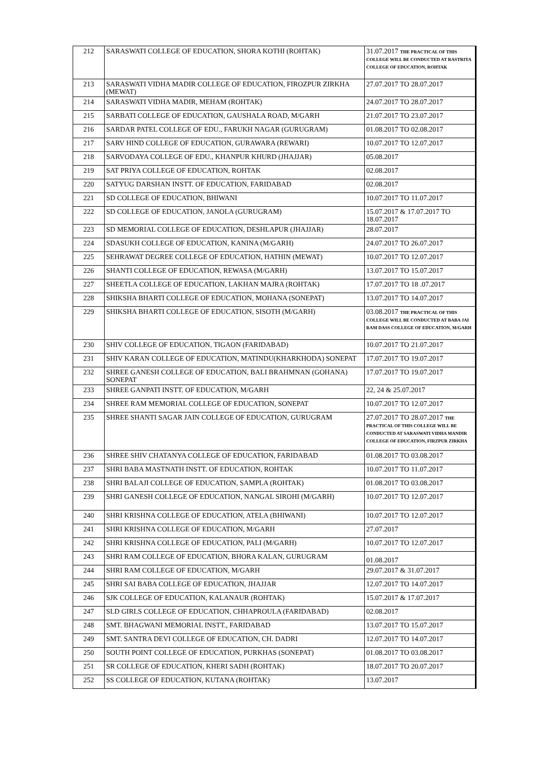| 212 | SARASWATI COLLEGE OF EDUCATION, SHORA KOTHI (ROHTAK) | 31.07.2017 THE PRACTICAL OF THIS COLLEGE WILL BE CONDUCTED AT RASTRIYA COLLEGE OF EDUCATION, ROHTAK |
| 213 | SARASWATI VIDHA MADIR COLLEGE OF EDUCATION, FIROZPUR ZIRKHA (MEWAT) | 27.07.2017 TO 28.07.2017 |
| 214 | SARASWATI VIDHA MADIR, MEHAM (ROHTAK) | 24.07.2017 TO 28.07.2017 |
| 215 | SARBATI COLLEGE OF EDUCATION, GAUSHALA ROAD, M/GARH | 21.07.2017 TO 23.07.2017 |
| 216 | SARDAR PATEL COLLEGE OF EDU., FARUKH NAGAR (GURUGRAM) | 01.08.2017 TO 02.08.2017 |
| 217 | SARV HIND COLLEGE OF EDUCATION, GURAWARA (REWARI) | 10.07.2017 TO 12.07.2017 |
| 218 | SARVODAYA COLLEGE OF EDU., KHANPUR KHURD (JHAJJAR) | 05.08.2017 |
| 219 | SAT PRIYA COLLEGE OF EDUCATION, ROHTAK | 02.08.2017 |
| 220 | SATYUG DARSHAN INSTT. OF EDUCATION, FARIDABAD | 02.08.2017 |
| 221 | SD COLLEGE OF EDUCATION, BHIWANI | 10.07.2017 TO 11.07.2017 |
| 222 | SD COLLEGE OF EDUCATION, JANOLA (GURUGRAM) | 15.07.2017 & 17.07.2017 TO 18.07.2017 |
| 223 | SD MEMORIAL COLLEGE OF EDUCATION, DESHLAPUR (JHAJJAR) | 28.07.2017 |
| 224 | SDASUKH COLLEGE OF EDUCATION, KANINA (M/GARH) | 24.07.2017 TO 26.07.2017 |
| 225 | SEHRAWAT DEGREE COLLEGE OF EDUCATION, HATHIN (MEWAT) | 10.07.2017 TO 12.07.2017 |
| 226 | SHANTI COLLEGE OF EDUCATION, REWASA (M/GARH) | 13.07.2017 TO 15.07.2017 |
| 227 | SHEETLA COLLEGE OF EDUCATION, LAKHAN MAJRA (ROHTAK) | 17.07.2017 TO 18 .07.2017 |
| 228 | SHIKSHA BHARTI COLLEGE OF EDUCATION, MOHANA (SONEPAT) | 13.07.2017 TO 14.07.2017 |
| 229 | SHIKSHA BHARTI COLLEGE OF EDUCATION, SISOTH (M/GARH) | 03.08.2017 THE PRACTICAL OF THIS COLLEGE WILL BE CONDUCTED AT BABA JAI RAM DASS COLLEGE OF EDUCATION, M/GARH |
| 230 | SHIV COLLEGE OF EDUCATION, TIGAON (FARIDABAD) | 10.07.2017 TO 21.07.2017 |
| 231 | SHIV KARAN COLLEGE OF EDUCATION, MATINDU(KHARKHODA) SONEPAT | 17.07.2017 TO 19.07.2017 |
| 232 | SHREE GANESH COLLEGE OF EDUCATION, BALI BRAHMNAN (GOHANA) SONEPAT | 17.07.2017 TO 19.07.2017 |
| 233 | SHREE GANPATI INSTT. OF EDUCATION, M/GARH | 22, 24 & 25.07.2017 |
| 234 | SHREE RAM MEMORIAL COLLEGE OF EDUCATION, SONEPAT | 10.07.2017 TO 12.07.2017 |
| 235 | SHREE SHANTI SAGAR JAIN COLLEGE OF EDUCATION, GURUGRAM | 27.07.2017 TO 28.07.2017 THE PRACTICAL OF THIS COLLEGE WILL BE CONDUCTED AT SARASWATI VIDHA MANDIR COLLEGE OF EDUCATION, FIRZPUR ZIRKHA |
| 236 | SHREE SHIV CHATANYA COLLEGE OF EDUCATION, FARIDABAD | 01.08.2017 TO 03.08.2017 |
| 237 | SHRI BABA MASTNATH INSTT. OF EDUCATION, ROHTAK | 10.07.2017 TO 11.07.2017 |
| 238 | SHRI BALAJI COLLEGE OF EDUCATION, SAMPLA (ROHTAK) | 01.08.2017 TO 03.08.2017 |
| 239 | SHRI GANESH COLLEGE OF EDUCATION, NANGAL SIROHI (M/GARH) | 10.07.2017 TO 12.07.2017 |
| 240 | SHRI KRISHNA COLLEGE OF EDUCATION, ATELA (BHIWANI) | 10.07.2017 TO 12.07.2017 |
| 241 | SHRI KRISHNA COLLEGE OF EDUCATION, M/GARH | 27.07.2017 |
| 242 | SHRI KRISHNA COLLEGE OF EDUCATION, PALI (M/GARH) | 10.07.2017 TO 12.07.2017 |
| 243 | SHRI RAM COLLEGE OF EDUCATION, BHORA KALAN, GURUGRAM | 01.08.2017 |
| 244 | SHRI RAM COLLEGE OF EDUCATION, M/GARH | 29.07.2017 & 31.07.2017 |
| 245 | SHRI SAI BABA COLLEGE OF EDUCATION, JHAJJAR | 12.07.2017 TO 14.07.2017 |
| 246 | SJK COLLEGE OF EDUCATION, KALANAUR (ROHTAK) | 15.07.2017 & 17.07.2017 |
| 247 | SLD GIRLS COLLEGE OF EDUCATION, CHHAPROULA (FARIDABAD) | 02.08.2017 |
| 248 | SMT. BHAGWANI MEMORIAL INSTT., FARIDABAD | 13.07.2017 TO 15.07.2017 |
| 249 | SMT. SANTRA DEVI COLLEGE OF EDUCATION, CH. DADRI | 12.07.2017 TO 14.07.2017 |
| 250 | SOUTH POINT COLLEGE OF EDUCATION, PURKHAS (SONEPAT) | 01.08.2017 TO 03.08.2017 |
| 251 | SR COLLEGE OF EDUCATION, KHERI SADH (ROHTAK) | 18.07.2017 TO 20.07.2017 |
| 252 | SS COLLEGE OF EDUCATION, KUTANA (ROHTAK) | 13.07.2017 |